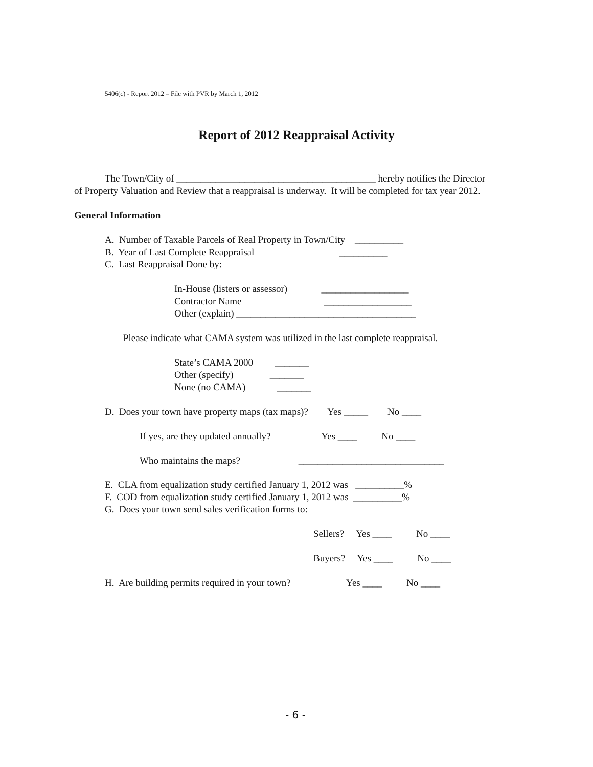5406(c) - Report 2012 – File with PVR by March 1, 2012
Report of 2012 Reappraisal Activity
The Town/City of _________________________________________ hereby notifies the Director
of Property Valuation and Review that a reappraisal is underway. It will be completed for tax year 2012.
General Information
A. Number of Taxable Parcels of Real Property in Town/City __________
B. Year of Last Complete Reappraisal __________
C. Last Reappraisal Done by:
In-House (listers or assessor) __________________
Contractor Name __________________
Other (explain) _____________________________________
Please indicate what CAMA system was utilized in the last complete reappraisal.
State’s CAMA 2000 _______
Other (specify) _______
None (no CAMA) _______
D. Does your town have property maps (tax maps)? Yes _____ No ____
If yes, are they updated annually? Yes ____ No ____
Who maintains the maps? ______________________________
E. CLA from equalization study certified January 1, 2012 was __________%
F. COD from equalization study certified January 1, 2012 was __________%
G. Does your town send sales verification forms to:
Sellers? Yes ____ No ____
Buyers? Yes ____ No ____
H. Are building permits required in your town? Yes ____ No ____
- 6 -